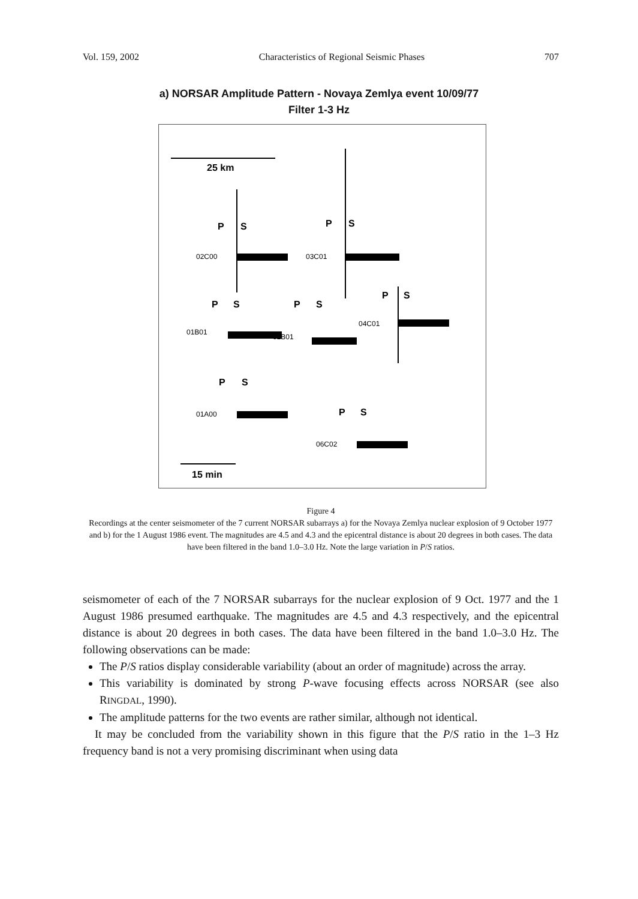Vol. 159, 2002 Characteristics of Regional Seismic Phases 707
a) NORSAR Amplitude Pattern - Novaya Zemlya event 10/09/77
Filter 1-3 Hz
25 km
15 min
P
S
P
S
P
S
P
S
P
S
P
S
P
S
02C00
03C01
01B01
02B01
04C01
01A00
06C02
Figure 4
Recordings at the center seismometer of the 7 current NORSAR subarrays a) for the Novaya Zemlya nuclear explosion of 9 October 1977 and b) for the 1 August 1986 event. The magnitudes are 4.5 and 4.3 and the epicentral distance is about 20 degrees in both cases. The data have been filtered in the band 1.0–3.0 Hz. Note the large variation in P/S ratios.
seismometer of each of the 7 NORSAR subarrays for the nuclear explosion of 9 Oct. 1977 and the 1 August 1986 presumed earthquake. The magnitudes are 4.5 and 4.3 respectively, and the epicentral distance is about 20 degrees in both cases. The data have been filtered in the band 1.0–3.0 Hz. The following observations can be made:
The P/S ratios display considerable variability (about an order of magnitude) across the array.
This variability is dominated by strong P-wave focusing effects across NORSAR (see also RINGDAL, 1990).
The amplitude patterns for the two events are rather similar, although not identical.
It may be concluded from the variability shown in this figure that the P/S ratio in the 1–3 Hz frequency band is not a very promising discriminant when using data